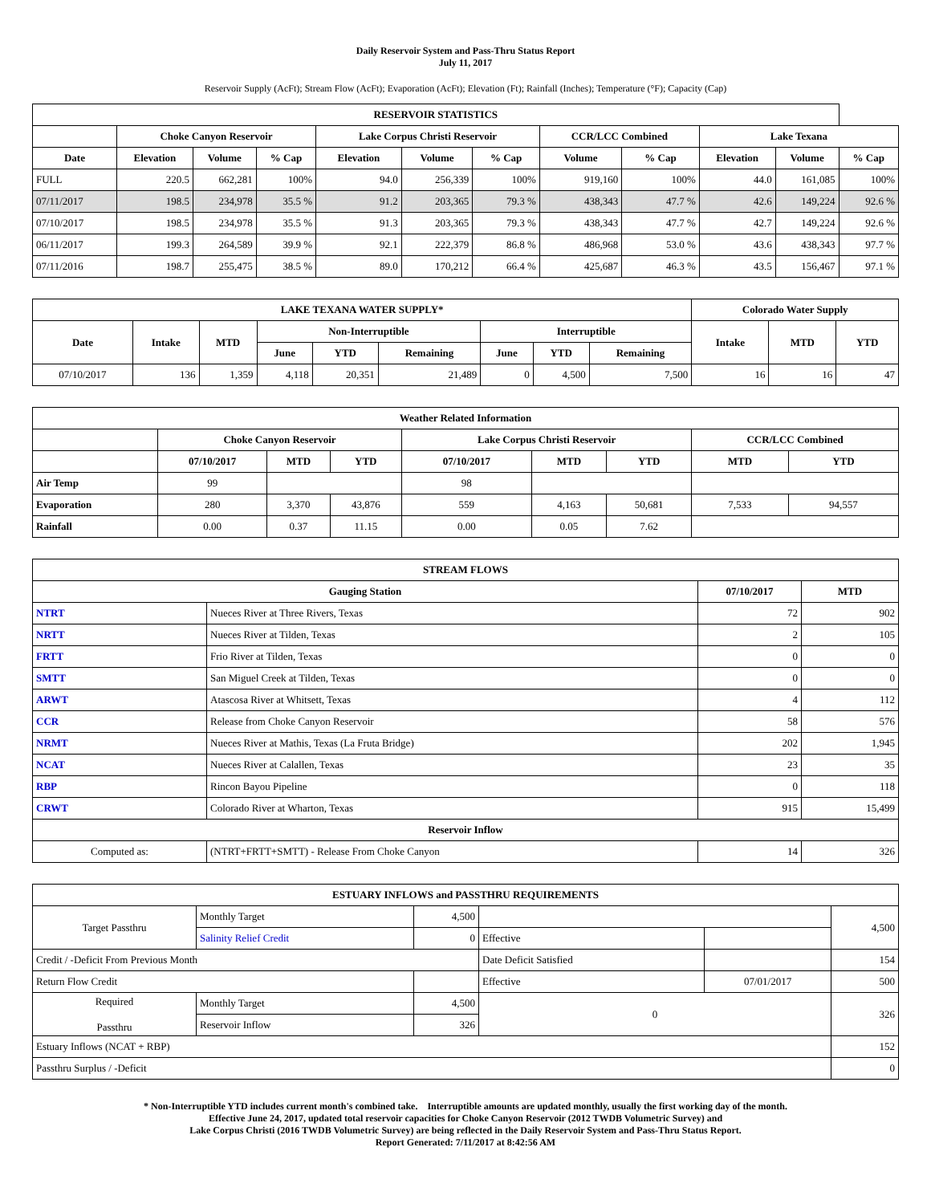Daily Reservoir System and Pass-Thru Status Report
July 11, 2017
Reservoir Supply (AcFt); Stream Flow (AcFt); Evaporation (AcFt); Elevation (Ft); Rainfall (Inches); Temperature (°F); Capacity (Cap)
| RESERVOIR STATISTICS | | | | | | | | | | | |
| --- | --- | --- | --- | --- | --- | --- | --- | --- | --- | --- | --- |
| | Choke Canyon Reservoir | | | Lake Corpus Christi Reservoir | | | CCR/LCC Combined | | Lake Texana | | |
| Date | Elevation | Volume | % Cap | Elevation | Volume | % Cap | Volume | % Cap | Elevation | Volume | % Cap |
| FULL | 220.5 | 662,281 | 100% | 94.0 | 256,339 | 100% | 919,160 | 100% | 44.0 | 161,085 | 100% |
| 07/11/2017 | 198.5 | 234,978 | 35.5 % | 91.2 | 203,365 | 79.3 % | 438,343 | 47.7 % | 42.6 | 149,224 | 92.6 % |
| 07/10/2017 | 198.5 | 234,978 | 35.5 % | 91.3 | 203,365 | 79.3 % | 438,343 | 47.7 % | 42.7 | 149,224 | 92.6 % |
| 06/11/2017 | 199.3 | 264,589 | 39.9 % | 92.1 | 222,379 | 86.8 % | 486,968 | 53.0 % | 43.6 | 438,343 | 97.7 % |
| 07/11/2016 | 198.7 | 255,475 | 38.5 % | 89.0 | 170,212 | 66.4 % | 425,687 | 46.3 % | 43.5 | 156,467 | 97.1 % |
| LAKE TEXANA WATER SUPPLY* | | | | | | | | | Colorado Water Supply | | |
| --- | --- | --- | --- | --- | --- | --- | --- | --- | --- | --- | --- |
| Date | Intake | MTD | Non-Interruptible | | | Interruptible | | | Intake | MTD | YTD |
| | | | June | YTD | Remaining | June | YTD | Remaining | | | |
| 07/10/2017 | 136 | 1,359 | 4,118 | 20,351 | 21,489 | 0 | 4,500 | 7,500 | 16 | 16 | 47 |
| Weather Related Information | | | | | | | | |
| --- | --- | --- | --- | --- | --- | --- | --- | --- |
| | Choke Canyon Reservoir | | | Lake Corpus Christi Reservoir | | | CCR/LCC Combined | |
| | 07/10/2017 | MTD | YTD | 07/10/2017 | MTD | YTD | MTD | YTD |
| Air Temp | 99 | | | 98 | | | | |
| Evaporation | 280 | 3,370 | 43,876 | 559 | 4,163 | 50,681 | 7,533 | 94,557 |
| Rainfall | 0.00 | 0.37 | 11.15 | 0.00 | 0.05 | 7.62 | | |
| STREAM FLOWS | | | |
| --- | --- | --- | --- |
| Gauging Station | | 07/10/2017 | MTD |
| NTRT | Nueces River at Three Rivers, Texas | 72 | 902 |
| NRTT | Nueces River at Tilden, Texas | 2 | 105 |
| FRTT | Frio River at Tilden, Texas | 0 | 0 |
| SMTT | San Miguel Creek at Tilden, Texas | 0 | 0 |
| ARWT | Atascosa River at Whitsett, Texas | 4 | 112 |
| CCR | Release from Choke Canyon Reservoir | 58 | 576 |
| NRMT | Nueces River at Mathis, Texas (La Fruta Bridge) | 202 | 1,945 |
| NCAT | Nueces River at Calallen, Texas | 23 | 35 |
| RBP | Rincon Bayou Pipeline | 0 | 118 |
| CRWT | Colorado River at Wharton, Texas | 915 | 15,499 |
| Reservoir Inflow | | | |
| Computed as: | (NTRT+FRTT+SMTT) - Release From Choke Canyon | 14 | 326 |
| ESTUARY INFLOWS and PASSTHRU REQUIREMENTS | | | | | |
| --- | --- | --- | --- | --- | --- |
| Target Passthru | Monthly Target | 4,500 | | | 4,500 |
| | Salinity Relief Credit | 0 | Effective | | |
| Credit / -Deficit From Previous Month | | | Date Deficit Satisfied | | 154 |
| Return Flow Credit | | | Effective | 07/01/2017 | 500 |
| Required Passthru | Monthly Target | 4,500 | 0 | | 326 |
| | Reservoir Inflow | 326 | | | |
| Estuary Inflows (NCAT + RBP) | | | | | 152 |
| Passthru Surplus / -Deficit | | | | | 0 |
* Non-Interruptible YTD includes current month's combined take. Interruptible amounts are updated monthly, usually the first working day of the month.
Effective June 24, 2017, updated total reservoir capacities for Choke Canyon Reservoir (2012 TWDB Volumetric Survey) and
Lake Corpus Christi (2016 TWDB Volumetric Survey) are being reflected in the Daily Reservoir System and Pass-Thru Status Report.
Report Generated: 7/11/2017 at 8:42:56 AM